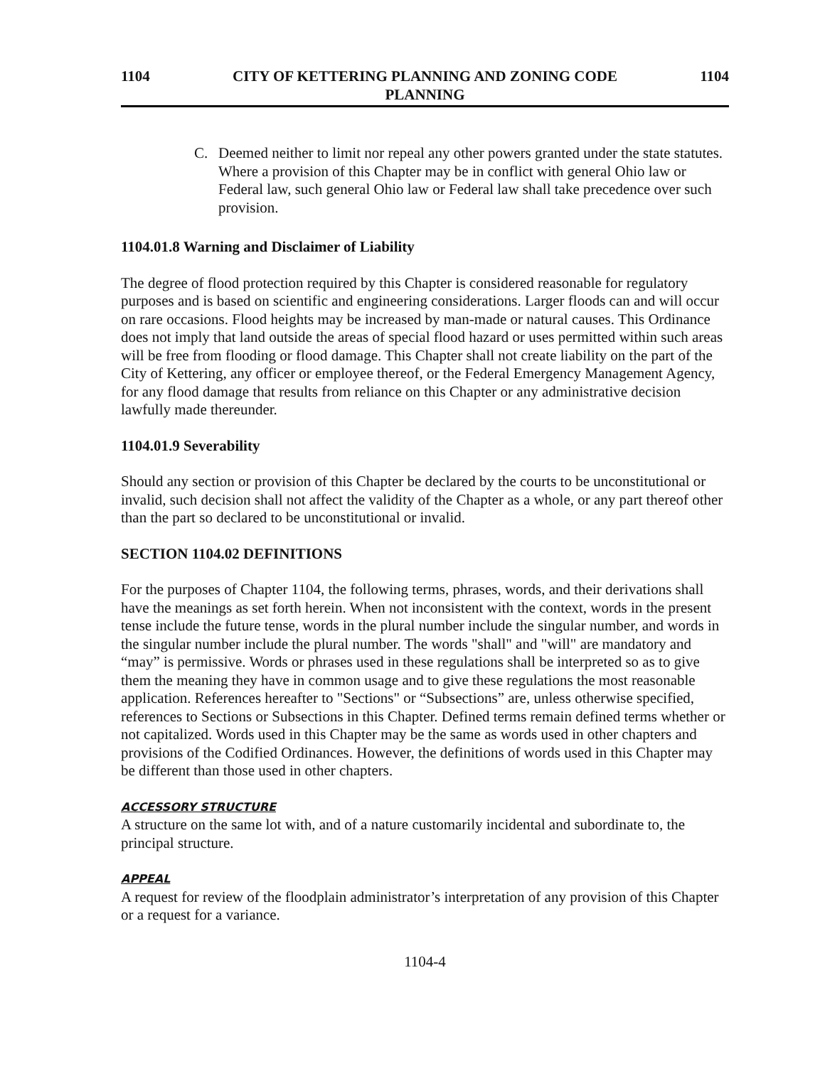1104 CITY OF KETTERING PLANNING AND ZONING CODE
PLANNING
1104
C. Deemed neither to limit nor repeal any other powers granted under the state statutes. Where a provision of this Chapter may be in conflict with general Ohio law or Federal law, such general Ohio law or Federal law shall take precedence over such provision.
1104.01.8 Warning and Disclaimer of Liability
The degree of flood protection required by this Chapter is considered reasonable for regulatory purposes and is based on scientific and engineering considerations. Larger floods can and will occur on rare occasions. Flood heights may be increased by man-made or natural causes. This Ordinance does not imply that land outside the areas of special flood hazard or uses permitted within such areas will be free from flooding or flood damage. This Chapter shall not create liability on the part of the City of Kettering, any officer or employee thereof, or the Federal Emergency Management Agency, for any flood damage that results from reliance on this Chapter or any administrative decision lawfully made thereunder.
1104.01.9 Severability
Should any section or provision of this Chapter be declared by the courts to be unconstitutional or invalid, such decision shall not affect the validity of the Chapter as a whole, or any part thereof other than the part so declared to be unconstitutional or invalid.
SECTION 1104.02 DEFINITIONS
For the purposes of Chapter 1104, the following terms, phrases, words, and their derivations shall have the meanings as set forth herein. When not inconsistent with the context, words in the present tense include the future tense, words in the plural number include the singular number, and words in the singular number include the plural number. The words "shall" and "will" are mandatory and “may” is permissive. Words or phrases used in these regulations shall be interpreted so as to give them the meaning they have in common usage and to give these regulations the most reasonable application. References hereafter to "Sections" or “Subsections” are, unless otherwise specified, references to Sections or Subsections in this Chapter. Defined terms remain defined terms whether or not capitalized. Words used in this Chapter may be the same as words used in other chapters and provisions of the Codified Ordinances. However, the definitions of words used in this Chapter may be different than those used in other chapters.
ACCESSORY STRUCTURE
A structure on the same lot with, and of a nature customarily incidental and subordinate to, the principal structure.
APPEAL
A request for review of the floodplain administrator’s interpretation of any provision of this Chapter or a request for a variance.
1104-4